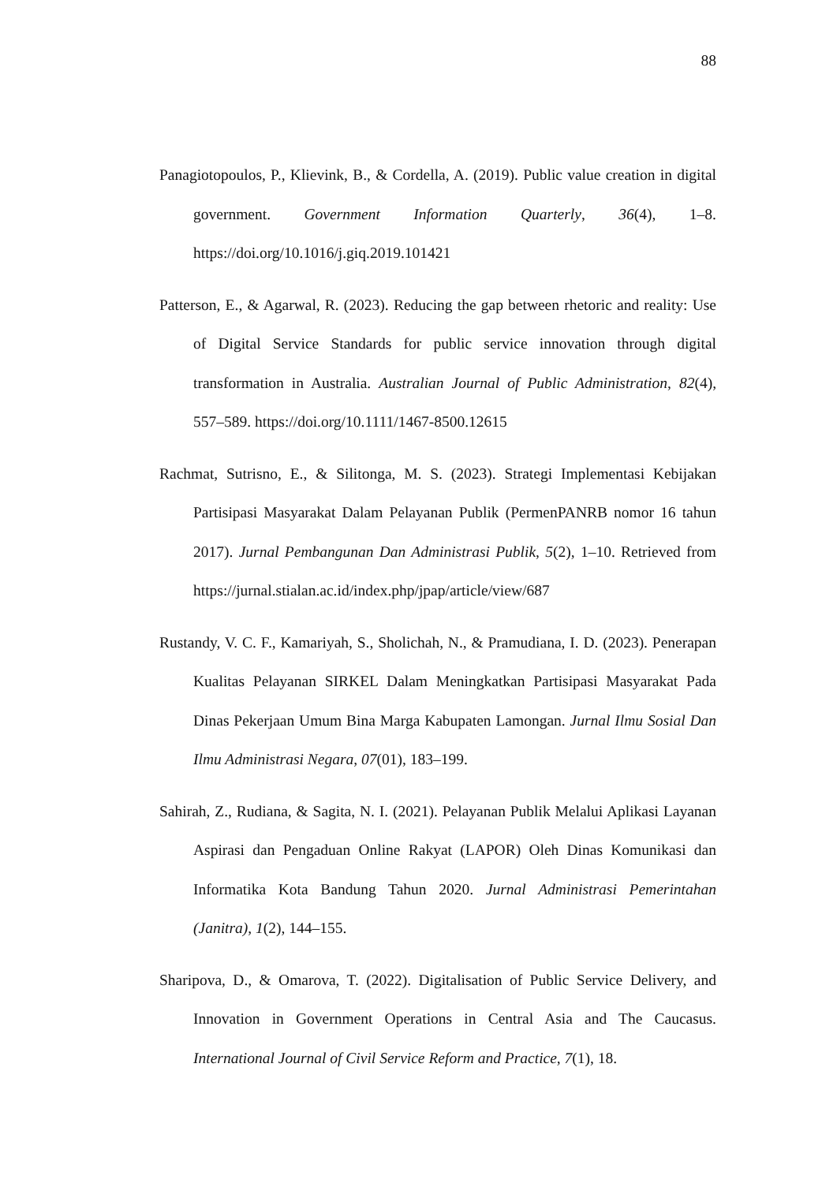88
Panagiotopoulos, P., Klievink, B., & Cordella, A. (2019). Public value creation in digital government. Government Information Quarterly, 36(4), 1–8. https://doi.org/10.1016/j.giq.2019.101421
Patterson, E., & Agarwal, R. (2023). Reducing the gap between rhetoric and reality: Use of Digital Service Standards for public service innovation through digital transformation in Australia. Australian Journal of Public Administration, 82(4), 557–589. https://doi.org/10.1111/1467-8500.12615
Rachmat, Sutrisno, E., & Silitonga, M. S. (2023). Strategi Implementasi Kebijakan Partisipasi Masyarakat Dalam Pelayanan Publik (PermenPANRB nomor 16 tahun 2017). Jurnal Pembangunan Dan Administrasi Publik, 5(2), 1–10. Retrieved from https://jurnal.stialan.ac.id/index.php/jpap/article/view/687
Rustandy, V. C. F., Kamariyah, S., Sholichah, N., & Pramudiana, I. D. (2023). Penerapan Kualitas Pelayanan SIRKEL Dalam Meningkatkan Partisipasi Masyarakat Pada Dinas Pekerjaan Umum Bina Marga Kabupaten Lamongan. Jurnal Ilmu Sosial Dan Ilmu Administrasi Negara, 07(01), 183–199.
Sahirah, Z., Rudiana, & Sagita, N. I. (2021). Pelayanan Publik Melalui Aplikasi Layanan Aspirasi dan Pengaduan Online Rakyat (LAPOR) Oleh Dinas Komunikasi dan Informatika Kota Bandung Tahun 2020. Jurnal Administrasi Pemerintahan (Janitra), 1(2), 144–155.
Sharipova, D., & Omarova, T. (2022). Digitalisation of Public Service Delivery, and Innovation in Government Operations in Central Asia and The Caucasus. International Journal of Civil Service Reform and Practice, 7(1), 18.